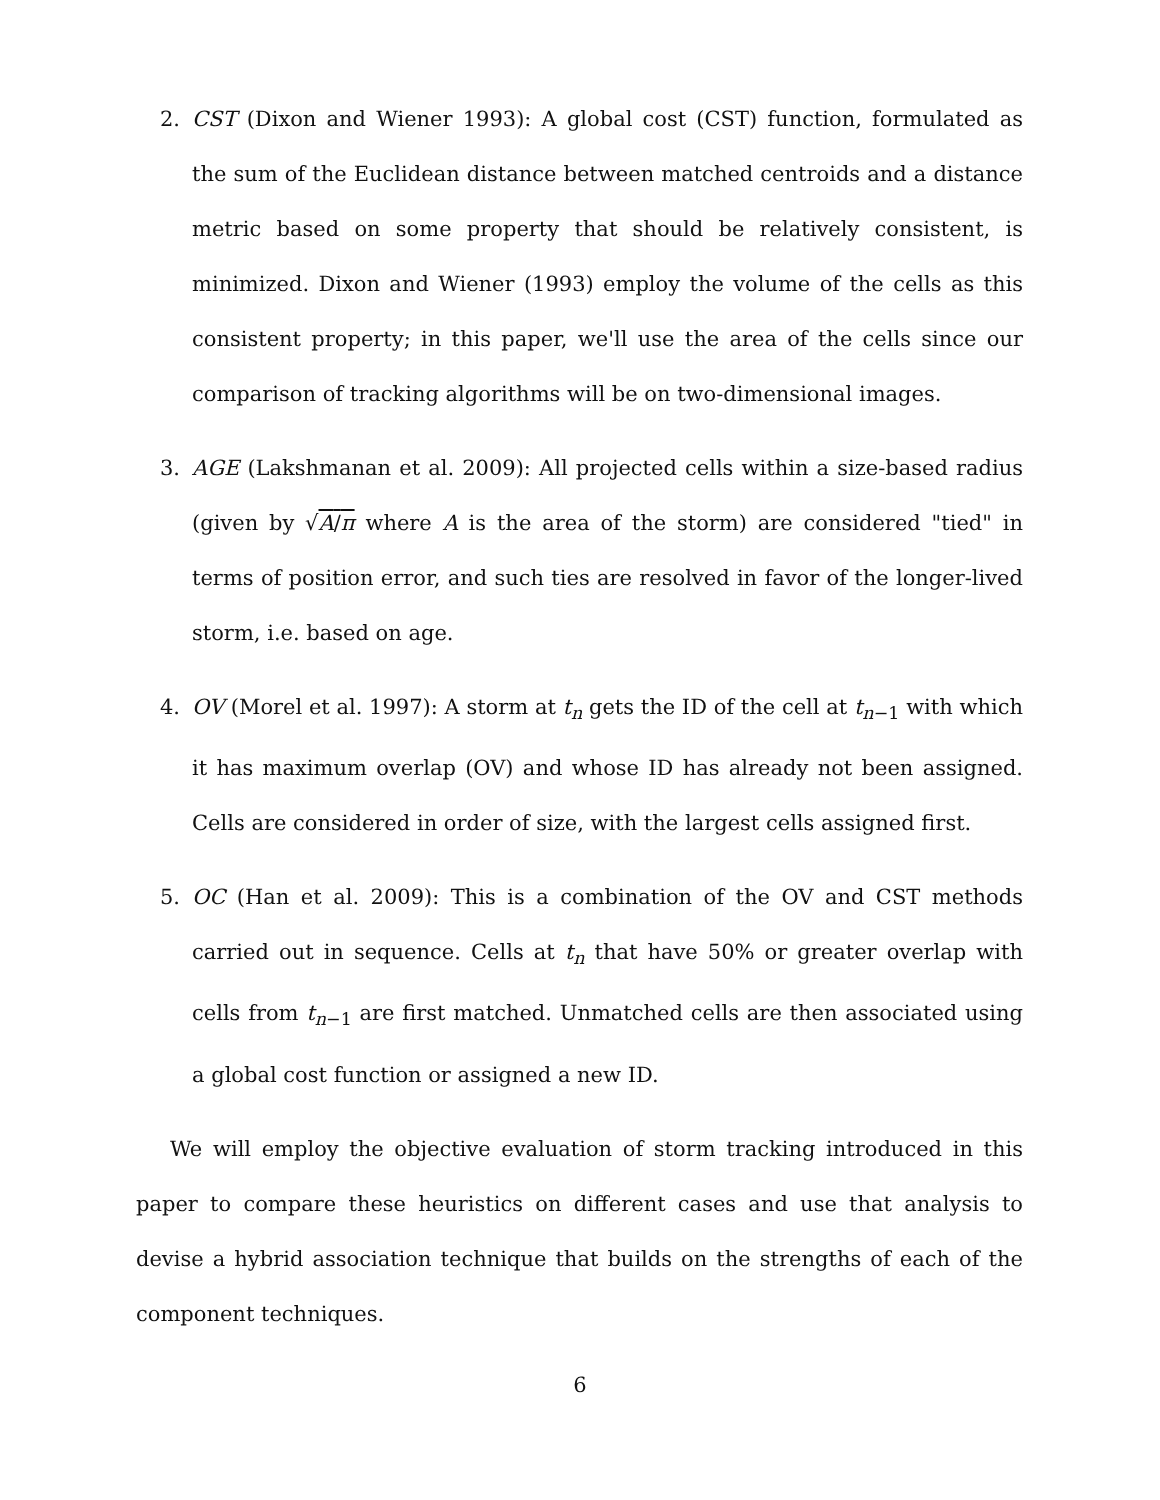2. CST (Dixon and Wiener 1993): A global cost (CST) function, formulated as the sum of the Euclidean distance between matched centroids and a distance metric based on some property that should be relatively consistent, is minimized. Dixon and Wiener (1993) employ the volume of the cells as this consistent property; in this paper, we'll use the area of the cells since our comparison of tracking algorithms will be on two-dimensional images.
3. AGE (Lakshmanan et al. 2009): All projected cells within a size-based radius (given by √A/π where A is the area of the storm) are considered "tied" in terms of position error, and such ties are resolved in favor of the longer-lived storm, i.e. based on age.
4. OV (Morel et al. 1997): A storm at t<sub>n</sub> gets the ID of the cell at t<sub>n−1</sub> with which it has maximum overlap (OV) and whose ID has already not been assigned. Cells are considered in order of size, with the largest cells assigned first.
5. OC (Han et al. 2009): This is a combination of the OV and CST methods carried out in sequence. Cells at t<sub>n</sub> that have 50% or greater overlap with cells from t<sub>n−1</sub> are first matched. Unmatched cells are then associated using a global cost function or assigned a new ID.
We will employ the objective evaluation of storm tracking introduced in this paper to compare these heuristics on different cases and use that analysis to devise a hybrid association technique that builds on the strengths of each of the component techniques.
6